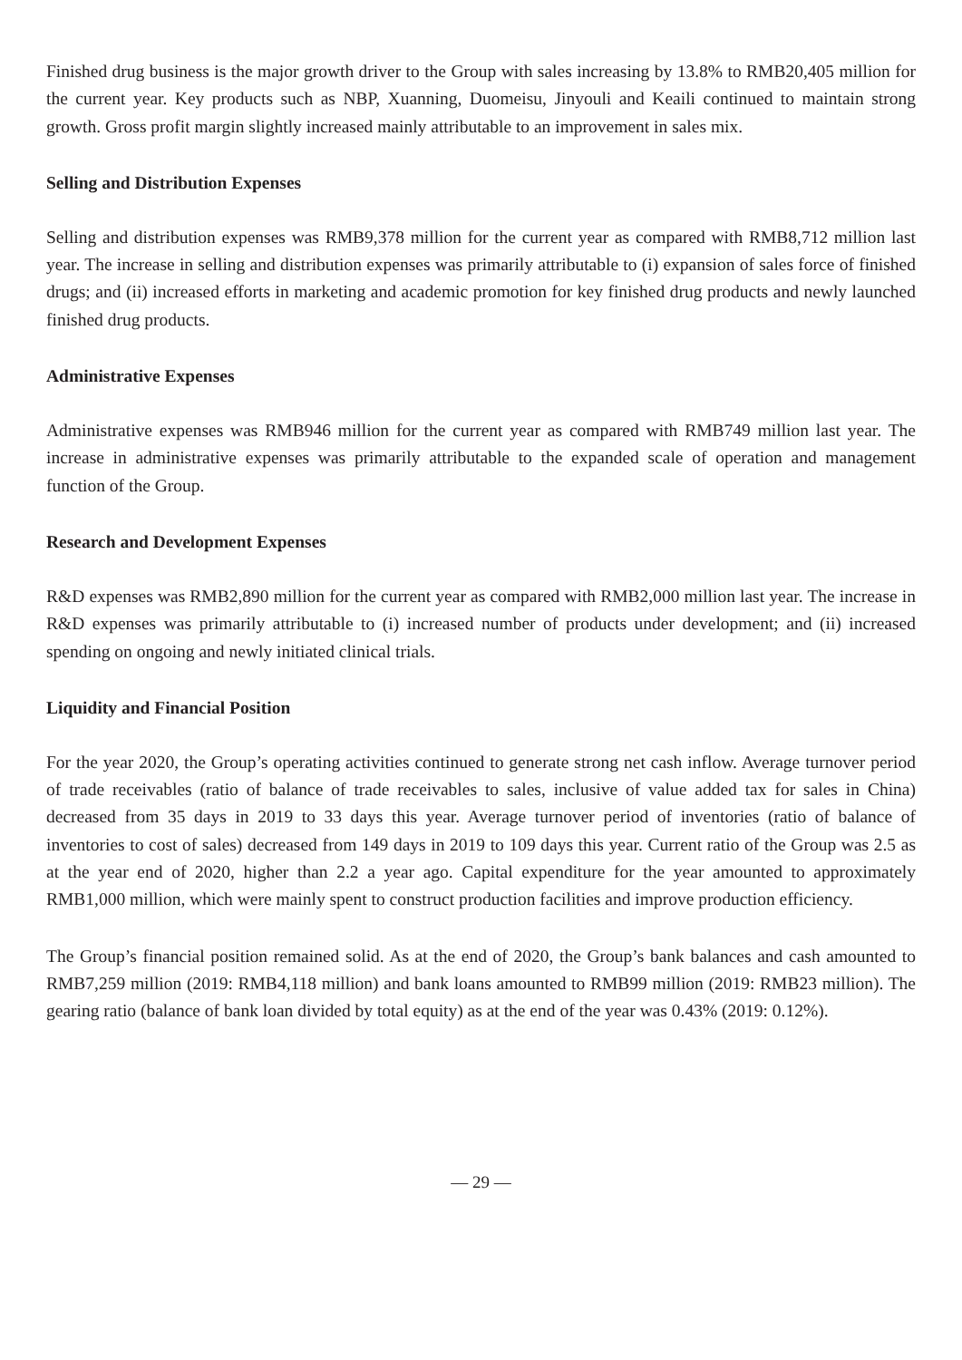Finished drug business is the major growth driver to the Group with sales increasing by 13.8% to RMB20,405 million for the current year. Key products such as NBP, Xuanning, Duomeisu, Jinyouli and Keaili continued to maintain strong growth. Gross profit margin slightly increased mainly attributable to an improvement in sales mix.
Selling and Distribution Expenses
Selling and distribution expenses was RMB9,378 million for the current year as compared with RMB8,712 million last year. The increase in selling and distribution expenses was primarily attributable to (i) expansion of sales force of finished drugs; and (ii) increased efforts in marketing and academic promotion for key finished drug products and newly launched finished drug products.
Administrative Expenses
Administrative expenses was RMB946 million for the current year as compared with RMB749 million last year. The increase in administrative expenses was primarily attributable to the expanded scale of operation and management function of the Group.
Research and Development Expenses
R&D expenses was RMB2,890 million for the current year as compared with RMB2,000 million last year. The increase in R&D expenses was primarily attributable to (i) increased number of products under development; and (ii) increased spending on ongoing and newly initiated clinical trials.
Liquidity and Financial Position
For the year 2020, the Group’s operating activities continued to generate strong net cash inflow. Average turnover period of trade receivables (ratio of balance of trade receivables to sales, inclusive of value added tax for sales in China) decreased from 35 days in 2019 to 33 days this year. Average turnover period of inventories (ratio of balance of inventories to cost of sales) decreased from 149 days in 2019 to 109 days this year. Current ratio of the Group was 2.5 as at the year end of 2020, higher than 2.2 a year ago. Capital expenditure for the year amounted to approximately RMB1,000 million, which were mainly spent to construct production facilities and improve production efficiency.
The Group’s financial position remained solid. As at the end of 2020, the Group’s bank balances and cash amounted to RMB7,259 million (2019: RMB4,118 million) and bank loans amounted to RMB99 million (2019: RMB23 million). The gearing ratio (balance of bank loan divided by total equity) as at the end of the year was 0.43% (2019: 0.12%).
— 29 —